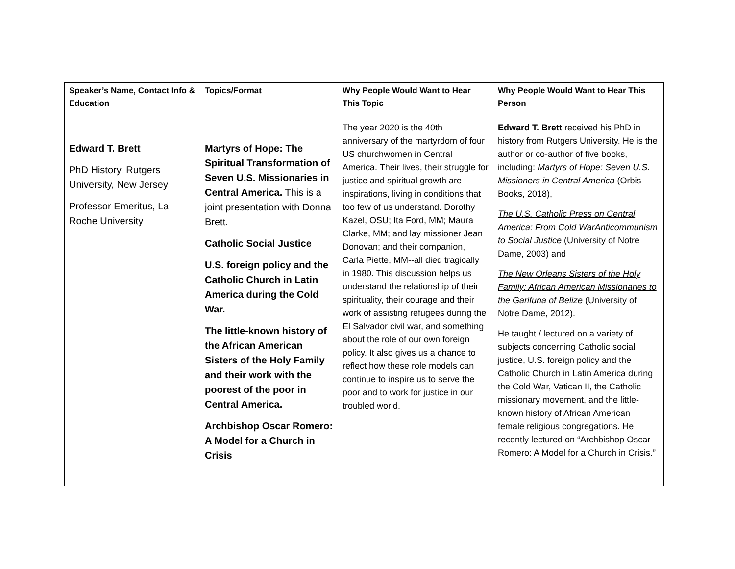| Speaker’s Name, Contact Info & Education | Topics/Format | Why People Would Want to Hear This Topic | Why People Would Want to Hear This Person |
| --- | --- | --- | --- |
| Edward T. Brett PhD History, Rutgers University, New Jersey Professor Emeritus, La Roche University | Martyrs of Hope: The Spiritual Transformation of Seven U.S. Missionaries in Central America. This is a joint presentation with Donna Brett. Catholic Social Justice U.S. foreign policy and the Catholic Church in Latin America during the Cold War. The little-known history of the African American Sisters of the Holy Family and their work with the poorest of the poor in Central America. Archbishop Oscar Romero: A Model for a Church in Crisis | The year 2020 is the 40th anniversary of the martyrdom of four US churchwomen in Central America. Their lives, their struggle for justice and spiritual growth are inspirations, living in conditions that too few of us understand. Dorothy Kazel, OSU; Ita Ford, MM; Maura Clarke, MM; and lay missioner Jean Donovan; and their companion, Carla Piette, MM--all died tragically in 1980. This discussion helps us understand the relationship of their spirituality, their courage and their work of assisting refugees during the El Salvador civil war, and something about the role of our own foreign policy. It also gives us a chance to reflect how these role models can continue to inspire us to serve the poor and to work for justice in our troubled world. | Edward T. Brett received his PhD in history from Rutgers University. He is the author or co-author of five books, including: Martyrs of Hope: Seven U.S. Missioners in Central America (Orbis Books, 2018), The U.S. Catholic Press on Central America: From Cold WarAnticommunism to Social Justice (University of Notre Dame, 2003) and The New Orleans Sisters of the Holy Family: African American Missionaries to the Garifuna of Belize (University of Notre Dame, 2012). He taught / lectured on a variety of subjects concerning Catholic social justice, U.S. foreign policy and the Catholic Church in Latin America during the Cold War, Vatican II, the Catholic missionary movement, and the little-known history of African American female religious congregations. He recently lectured on “Archbishop Oscar Romero: A Model for a Church in Crisis.” |